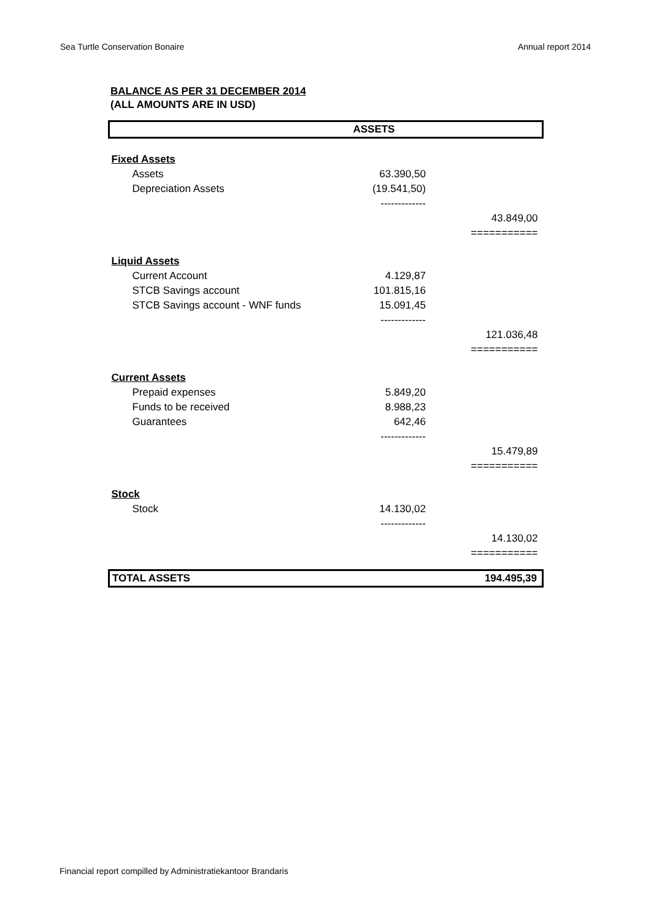Sea Turtle Conservation Bonaire Annual report 2014
BALANCE AS PER 31 DECEMBER 2014
(ALL AMOUNTS ARE IN USD)
| ASSETS | | |
| Fixed Assets | | |
| Assets | 63.390,50 | |
| Depreciation Assets | (19.541,50) | |
| | ------------- | |
| | | 43.849,00 |
| | | =========== |
| Liquid Assets | | |
| Current Account | 4.129,87 | |
| STCB Savings account | 101.815,16 | |
| STCB Savings account - WNF funds | 15.091,45 | |
| | ------------- | |
| | | 121.036,48 |
| | | =========== |
| Current Assets | | |
| Prepaid expenses | 5.849,20 | |
| Funds to be received | 8.988,23 | |
| Guarantees | 642,46 | |
| | ------------- | |
| | | 15.479,89 |
| | | =========== |
| Stock | | |
| Stock | 14.130,02 | |
| | ------------- | |
| | | 14.130,02 |
| | | =========== |
| TOTAL ASSETS | | 194.495,39 |
Financial report compilled by Administratiekantoor Brandaris